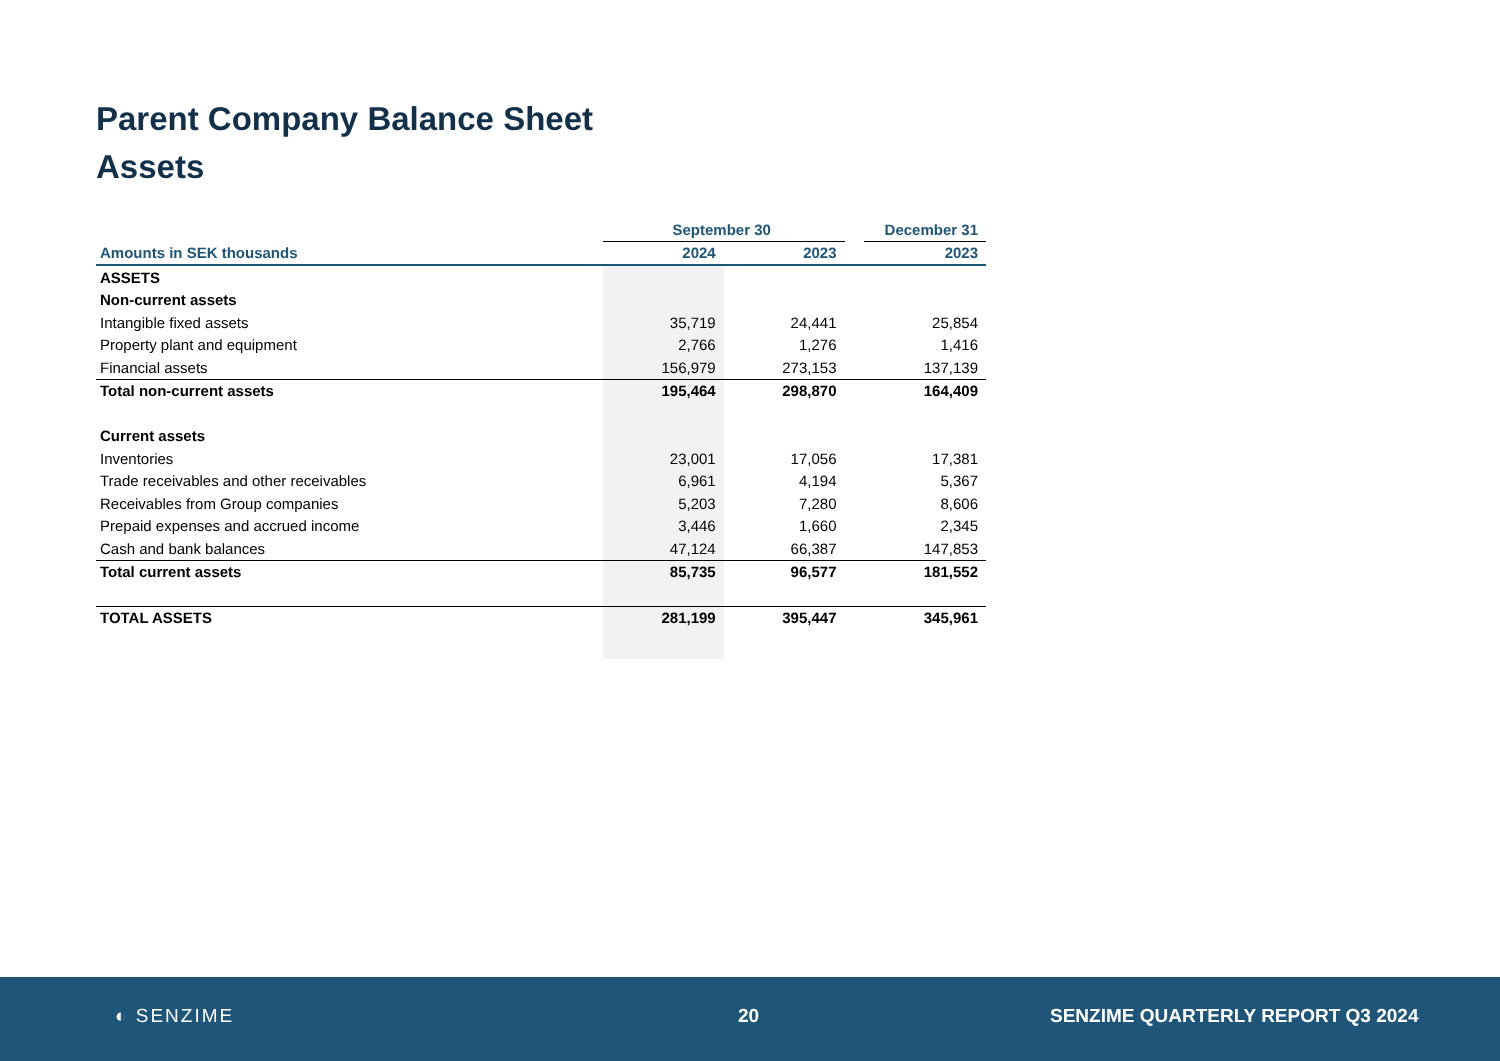Parent Company Balance Sheet
Assets
| | September 30 | | | December 31 |
| --- | --- | --- | --- | --- |
| Amounts in SEK thousands | 2024 | 2023 | | 2023 |
| ASSETS | | | | |
| Non-current assets | | | | |
| Intangible fixed assets | 35,719 | 24,441 | | 25,854 |
| Property plant and equipment | 2,766 | 1,276 | | 1,416 |
| Financial assets | 156,979 | 273,153 | | 137,139 |
| Total non-current assets | 195,464 | 298,870 | | 164,409 |
| Current assets | | | | |
| Inventories | 23,001 | 17,056 | | 17,381 |
| Trade receivables and other receivables | 6,961 | 4,194 | | 5,367 |
| Receivables from Group companies | 5,203 | 7,280 | | 8,606 |
| Prepaid expenses and accrued income | 3,446 | 1,660 | | 2,345 |
| Cash and bank balances | 47,124 | 66,387 | | 147,853 |
| Total current assets | 85,735 | 96,577 | | 181,552 |
| TOTAL ASSETS | 281,199 | 395,447 | | 345,961 |
◐ SENZIME 20 SENZIME QUARTERLY REPORT Q3 2024